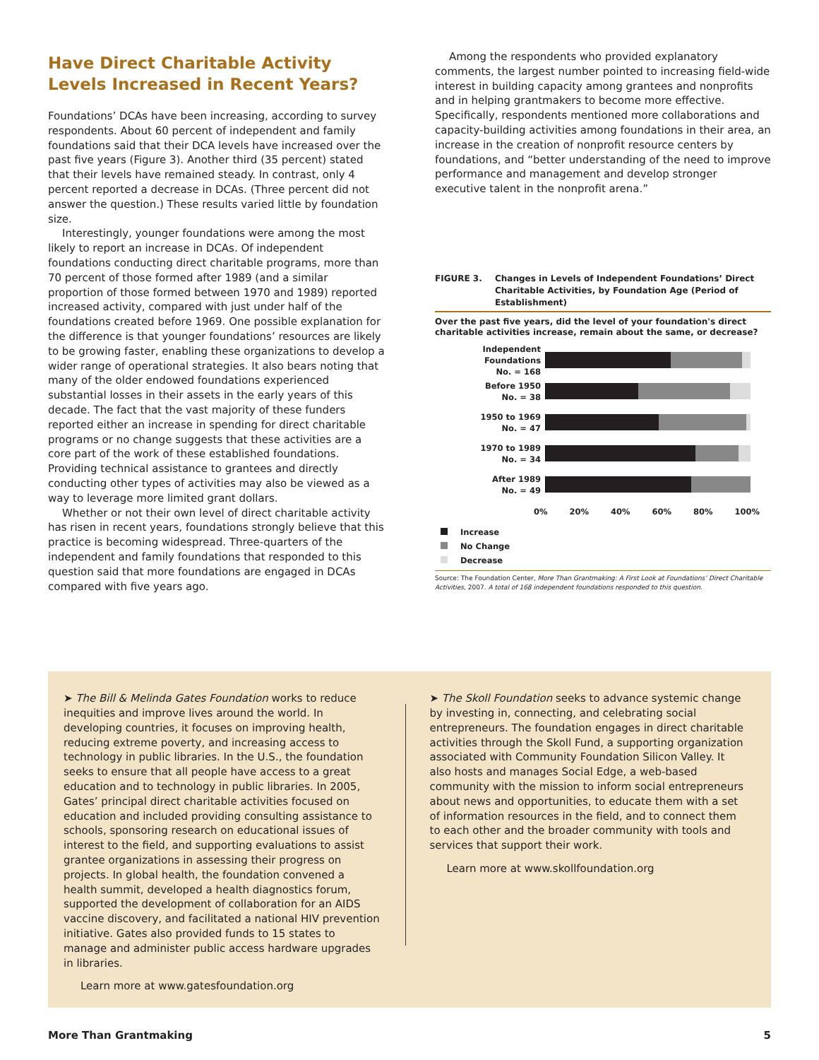Have Direct Charitable Activity Levels Increased in Recent Years?
Foundations’ DCAs have been increasing, according to survey respondents. About 60 percent of independent and family foundations said that their DCA levels have increased over the past five years (Figure 3). Another third (35 percent) stated that their levels have remained steady. In contrast, only 4 percent reported a decrease in DCAs. (Three percent did not answer the question.) These results varied little by foundation size.
Interestingly, younger foundations were among the most likely to report an increase in DCAs. Of independent foundations conducting direct charitable programs, more than 70 percent of those formed after 1989 (and a similar proportion of those formed between 1970 and 1989) reported increased activity, compared with just under half of the foundations created before 1969. One possible explanation for the difference is that younger foundations’ resources are likely to be growing faster, enabling these organizations to develop a wider range of operational strategies. It also bears noting that many of the older endowed foundations experienced substantial losses in their assets in the early years of this decade. The fact that the vast majority of these funders reported either an increase in spending for direct charitable programs or no change suggests that these activities are a core part of the work of these established foundations. Providing technical assistance to grantees and directly conducting other types of activities may also be viewed as a way to leverage more limited grant dollars.
Whether or not their own level of direct charitable activity has risen in recent years, foundations strongly believe that this practice is becoming widespread. Three-quarters of the independent and family foundations that responded to this question said that more foundations are engaged in DCAs compared with five years ago.
Among the respondents who provided explanatory comments, the largest number pointed to increasing field-wide interest in building capacity among grantees and nonprofits and in helping grantmakers to become more effective. Specifically, respondents mentioned more collaborations and capacity-building activities among foundations in their area, an increase in the creation of nonprofit resource centers by foundations, and “better understanding of the need to improve performance and management and develop stronger executive talent in the nonprofit arena.”
FIGURE 3. Changes in Levels of Independent Foundations’ Direct Charitable Activities, by Foundation Age (Period of Establishment)
Over the past five years, did the level of your foundation's direct charitable activities increase, remain about the same, or decrease?
Independent Foundations
No. = 168
Before 1950
No. = 38
1950 to 1969
No. = 47
1970 to 1989
No. = 34
After 1989
No. = 49
0% 20% 40% 60% 80% 100%
Increase
No Change
Decrease
Source: The Foundation Center, More Than Grantmaking: A First Look at Foundations’ Direct Charitable Activities, 2007. A total of 168 independent foundations responded to this question.
➤ The Bill & Melinda Gates Foundation works to reduce inequities and improve lives around the world. In developing countries, it focuses on improving health, reducing extreme poverty, and increasing access to technology in public libraries. In the U.S., the foundation seeks to ensure that all people have access to a great education and to technology in public libraries. In 2005, Gates’ principal direct charitable activities focused on education and included providing consulting assistance to schools, sponsoring research on educational issues of interest to the field, and supporting evaluations to assist grantee organizations in assessing their progress on projects. In global health, the foundation convened a health summit, developed a health diagnostics forum, supported the development of collaboration for an AIDS vaccine discovery, and facilitated a national HIV prevention initiative. Gates also provided funds to 15 states to manage and administer public access hardware upgrades in libraries.
Learn more at www.gatesfoundation.org
➤ The Skoll Foundation seeks to advance systemic change by investing in, connecting, and celebrating social entrepreneurs. The foundation engages in direct charitable activities through the Skoll Fund, a supporting organization associated with Community Foundation Silicon Valley. It also hosts and manages Social Edge, a web-based community with the mission to inform social entrepreneurs about news and opportunities, to educate them with a set of information resources in the field, and to connect them to each other and the broader community with tools and services that support their work.
Learn more at www.skollfoundation.org
More Than Grantmaking 5